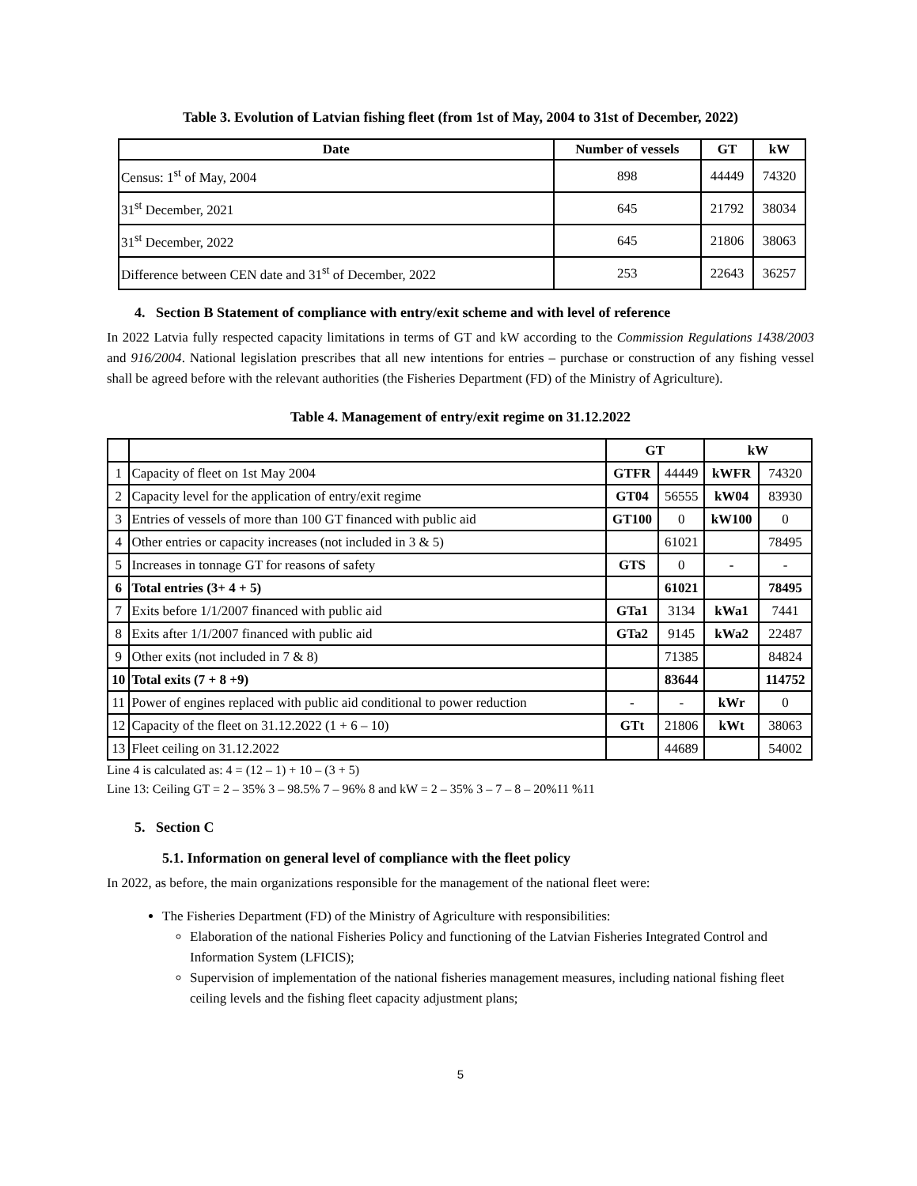Table 3. Evolution of Latvian fishing fleet (from 1st of May, 2004 to 31st of December, 2022)
| Date | Number of vessels | GT | kW |
| --- | --- | --- | --- |
| Census: 1<sup>st</sup> of May, 2004 | 898 | 44449 | 74320 |
| 31<sup>st</sup> December, 2021 | 645 | 21792 | 38034 |
| 31<sup>st</sup> December, 2022 | 645 | 21806 | 38063 |
| Difference between CEN date and 31<sup>st</sup> of December, 2022 | 253 | 22643 | 36257 |
4. Section B Statement of compliance with entry/exit scheme and with level of reference
In 2022 Latvia fully respected capacity limitations in terms of GT and kW according to the Commission Regulations 1438/2003 and 916/2004. National legislation prescribes that all new intentions for entries – purchase or construction of any fishing vessel shall be agreed before with the relevant authorities (the Fisheries Department (FD) of the Ministry of Agriculture).
Table 4. Management of entry/exit regime on 31.12.2022
| | | GT | | kW | |
| 1 | Capacity of fleet on 1st May 2004 | GTFR | 44449 | kWFR | 74320 |
| 2 | Capacity level for the application of entry/exit regime | GT04 | 56555 | kW04 | 83930 |
| 3 | Entries of vessels of more than 100 GT financed with public aid | GT100 | 0 | kW100 | 0 |
| 4 | Other entries or capacity increases (not included in 3 & 5) | | 61021 | | 78495 |
| 5 | Increases in tonnage GT for reasons of safety | GTS | 0 | - | - |
| 6 | Total entries (3+ 4 + 5) | | 61021 | | 78495 |
| 7 | Exits before 1/1/2007 financed with public aid | GTa1 | 3134 | kWa1 | 7441 |
| 8 | Exits after 1/1/2007 financed with public aid | GTa2 | 9145 | kWa2 | 22487 |
| 9 | Other exits (not included in 7 & 8) | | 71385 | | 84824 |
| 10 | Total exits (7 + 8 +9) | | 83644 | | 114752 |
| 11 | Power of engines replaced with public aid conditional to power reduction | - | - | kWr | 0 |
| 12 | Capacity of the fleet on 31.12.2022 (1 + 6 – 10) | GTt | 21806 | kWt | 38063 |
| 13 | Fleet ceiling on 31.12.2022 | | 44689 | | 54002 |
Line 4 is calculated as: 4 = (12 – 1) + 10 – (3 + 5)
Line 13: Ceiling GT = 2 – 35% 3 – 98.5% 7 – 96% 8 and kW = 2 – 35% 3 – 7 – 8 – 20%11 %11
5. Section C
5.1. Information on general level of compliance with the fleet policy
In 2022, as before, the main organizations responsible for the management of the national fleet were:
The Fisheries Department (FD) of the Ministry of Agriculture with responsibilities:
Elaboration of the national Fisheries Policy and functioning of the Latvian Fisheries Integrated Control and Information System (LFICIS);
Supervision of implementation of the national fisheries management measures, including national fishing fleet ceiling levels and the fishing fleet capacity adjustment plans;
5